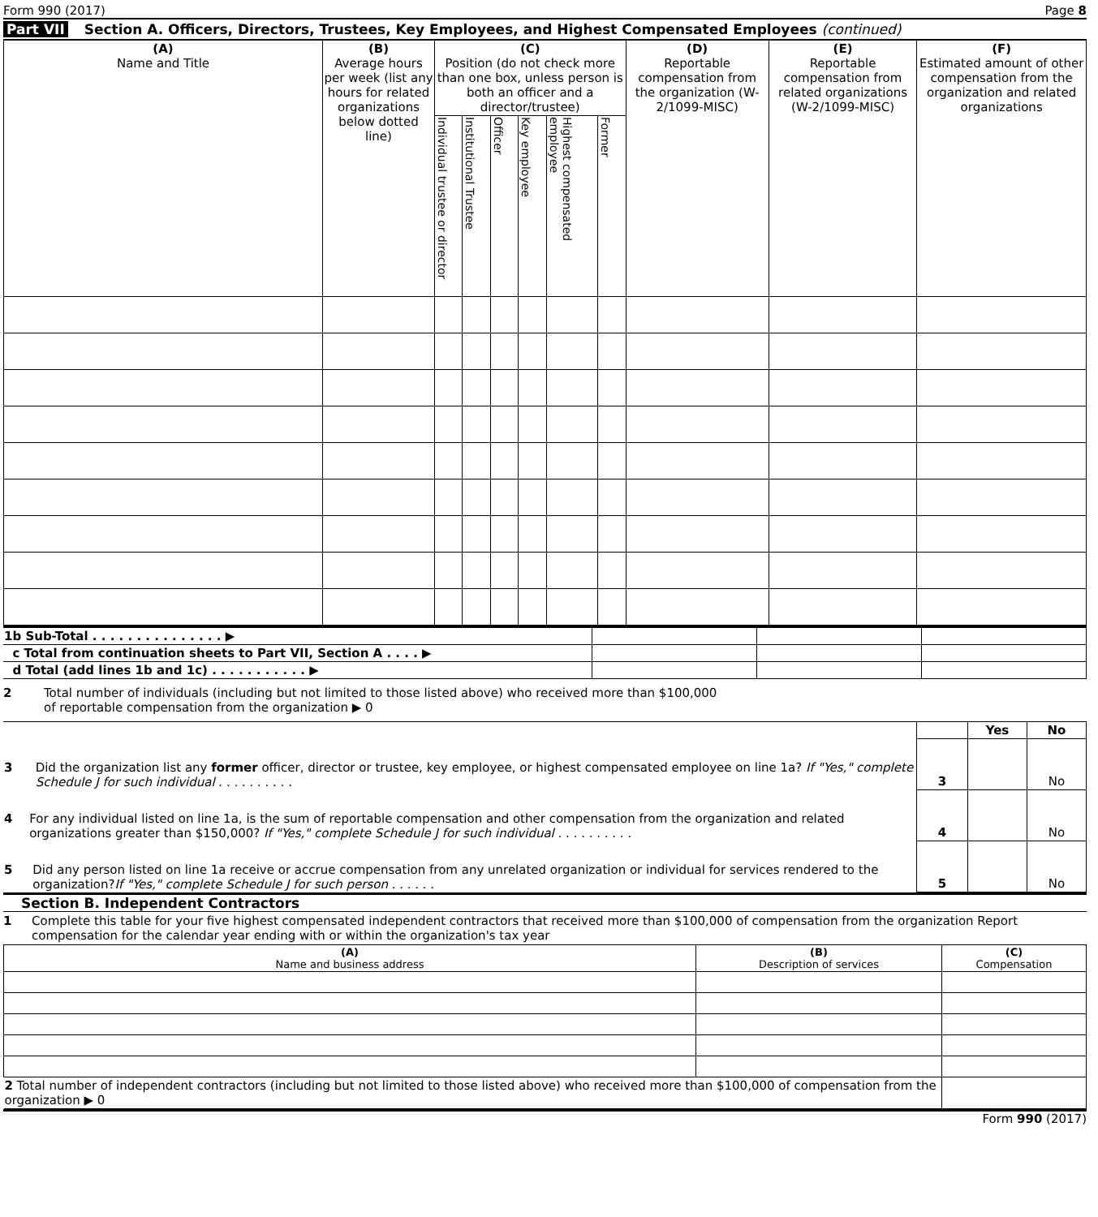Form 990 (2017) Page 8
Part VII Section A. Officers, Directors, Trustees, Key Employees, and Highest Compensated Employees (continued)
| (A) Name and Title | (B) Average hours per week (list any hours for related organizations below dotted line) | (C) Position (do not check more than one box, unless person is both an officer and a director/trustee) | | | | | | (D) Reportable compensation from the organization (W-2/1099-MISC) | (E) Reportable compensation from related organizations (W-2/1099-MISC) | (F) Estimated amount of other compensation from the organization and related organizations |
| --- | --- | --- | --- | --- | --- | --- | --- | --- | --- | --- |
| | | Individual trustee or director | Institutional Trustee | Officer | Key employee | Highest compensated employee | Former | | | |
| 1b Sub-Total . . . . . . . . . . . . . . . ▶ | | | |
| c Total from continuation sheets to Part VII, Section A . . . . ▶ | | | |
| d Total (add lines 1b and 1c) . . . . . . . . . . . ▶ | | | |
2 Total number of individuals (including but not limited to those listed above) who received more than $100,000
of reportable compensation from the organization ▶ 0
| | | Yes | No |
| 3 Did the organization list any former officer, director or trustee, key employee, or highest compensated employee on line 1a? If "Yes," complete Schedule J for such individual . . . . . . . . . . | 3 | | No |
| 4 For any individual listed on line 1a, is the sum of reportable compensation and other compensation from the organization and related organizations greater than $150,000? If "Yes," complete Schedule J for such individual . . . . . . . . . . | 4 | | No |
| 5 Did any person listed on line 1a receive or accrue compensation from any unrelated organization or individual for services rendered to the organization? If "Yes," complete Schedule J for such person . . . . . . | 5 | | No |
Section B. Independent Contractors
1 Complete this table for your five highest compensated independent contractors that received more than $100,000 of compensation from the organization Report compensation for the calendar year ending with or within the organization's tax year
| (A) Name and business address | (B) Description of services | (C) Compensation |
| --- | --- | --- |
| 2 Total number of independent contractors (including but not limited to those listed above) who received more than $100,000 of compensation from the organization ▶ 0 | | |
Form 990 (2017)